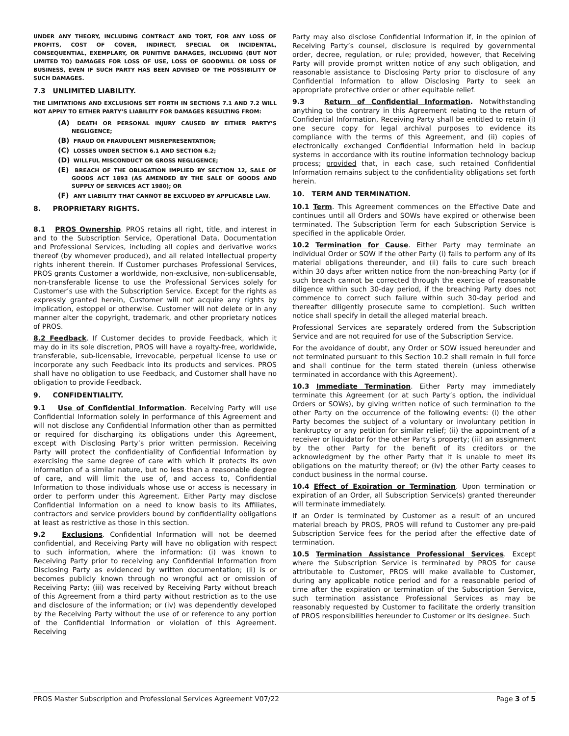UNDER ANY THEORY, INCLUDING CONTRACT AND TORT, FOR ANY LOSS OF PROFITS, COST OF COVER, INDIRECT, SPECIAL OR INCIDENTAL, CONSEQUENTIAL, EXEMPLARY, OR PUNITIVE DAMAGES, INCLUDING (BUT NOT LIMITED TO) DAMAGES FOR LOSS OF USE, LOSS OF GOODWILL OR LOSS OF BUSINESS, EVEN IF SUCH PARTY HAS BEEN ADVISED OF THE POSSIBILITY OF SUCH DAMAGES.
7.3 UNLIMITED LIABILITY.
THE LIMITATIONS AND EXCLUSIONS SET FORTH IN SECTIONS 7.1 AND 7.2 WILL NOT APPLY TO EITHER PARTY’S LIABILITY FOR DAMAGES RESULTING FROM:
(A) DEATH OR PERSONAL INJURY CAUSED BY EITHER PARTY’S NEGLIGENCE;
(B) FRAUD OR FRAUDULENT MISREPRESENTATION;
(C) LOSSES UNDER SECTION 6.1 AND SECTION 6.2;
(D) WILLFUL MISCONDUCT OR GROSS NEGLIGENCE;
(E) BREACH OF THE OBLIGATION IMPLIED BY SECTION 12, SALE OF GOODS ACT 1893 (AS AMENDED BY THE SALE OF GOODS AND SUPPLY OF SERVICES ACT 1980); OR
(F) ANY LIABILITY THAT CANNOT BE EXCLUDED BY APPLICABLE LAW.
8. PROPRIETARY RIGHTS.
8.1 PROS Ownership. PROS retains all right, title, and interest in and to the Subscription Service, Operational Data, Documentation and Professional Services, including all copies and derivative works thereof (by whomever produced), and all related intellectual property rights inherent therein. If Customer purchases Professional Services, PROS grants Customer a worldwide, non-exclusive, non-sublicensable, non-transferable license to use the Professional Services solely for Customer’s use with the Subscription Service. Except for the rights as expressly granted herein, Customer will not acquire any rights by implication, estoppel or otherwise. Customer will not delete or in any manner alter the copyright, trademark, and other proprietary notices of PROS.
8.2 Feedback. If Customer decides to provide Feedback, which it may do in its sole discretion, PROS will have a royalty-free, worldwide, transferable, sub-licensable, irrevocable, perpetual license to use or incorporate any such Feedback into its products and services. PROS shall have no obligation to use Feedback, and Customer shall have no obligation to provide Feedback.
9. CONFIDENTIALITY.
9.1 Use of Confidential Information. Receiving Party will use Confidential Information solely in performance of this Agreement and will not disclose any Confidential Information other than as permitted or required for discharging its obligations under this Agreement, except with Disclosing Party’s prior written permission. Receiving Party will protect the confidentiality of Confidential Information by exercising the same degree of care with which it protects its own information of a similar nature, but no less than a reasonable degree of care, and will limit the use of, and access to, Confidential Information to those individuals whose use or access is necessary in order to perform under this Agreement. Either Party may disclose Confidential Information on a need to know basis to its Affiliates, contractors and service providers bound by confidentiality obligations at least as restrictive as those in this section.
9.2 Exclusions. Confidential Information will not be deemed confidential, and Receiving Party will have no obligation with respect to such information, where the information: (i) was known to Receiving Party prior to receiving any Confidential Information from Disclosing Party as evidenced by written documentation; (ii) is or becomes publicly known through no wrongful act or omission of Receiving Party; (iii) was received by Receiving Party without breach of this Agreement from a third party without restriction as to the use and disclosure of the information; or (iv) was dependently developed by the Receiving Party without the use of or reference to any portion of the Confidential Information or violation of this Agreement. Receiving
Party may also disclose Confidential Information if, in the opinion of Receiving Party’s counsel, disclosure is required by governmental order, decree, regulation, or rule; provided, however, that Receiving Party will provide prompt written notice of any such obligation, and reasonable assistance to Disclosing Party prior to disclosure of any Confidential Information to allow Disclosing Party to seek an appropriate protective order or other equitable relief.
9.3 Return of Confidential Information. Notwithstanding anything to the contrary in this Agreement relating to the return of Confidential Information, Receiving Party shall be entitled to retain (i) one secure copy for legal archival purposes to evidence its compliance with the terms of this Agreement, and (ii) copies of electronically exchanged Confidential Information held in backup systems in accordance with its routine information technology backup process; provided that, in each case, such retained Confidential Information remains subject to the confidentiality obligations set forth herein.
10. TERM AND TERMINATION.
10.1 Term. This Agreement commences on the Effective Date and continues until all Orders and SOWs have expired or otherwise been terminated. The Subscription Term for each Subscription Service is specified in the applicable Order.
10.2 Termination for Cause. Either Party may terminate an individual Order or SOW if the other Party (i) fails to perform any of its material obligations thereunder, and (ii) fails to cure such breach within 30 days after written notice from the non-breaching Party (or if such breach cannot be corrected through the exercise of reasonable diligence within such 30-day period, if the breaching Party does not commence to correct such failure within such 30-day period and thereafter diligently prosecute same to completion). Such written notice shall specify in detail the alleged material breach.
Professional Services are separately ordered from the Subscription Service and are not required for use of the Subscription Service.
For the avoidance of doubt, any Order or SOW issued hereunder and not terminated pursuant to this Section 10.2 shall remain in full force and shall continue for the term stated therein (unless otherwise terminated in accordance with this Agreement).
10.3 Immediate Termination. Either Party may immediately terminate this Agreement (or at such Party’s option, the individual Orders or SOWs), by giving written notice of such termination to the other Party on the occurrence of the following events: (i) the other Party becomes the subject of a voluntary or involuntary petition in bankruptcy or any petition for similar relief; (ii) the appointment of a receiver or liquidator for the other Party’s property; (iii) an assignment by the other Party for the benefit of its creditors or the acknowledgment by the other Party that it is unable to meet its obligations on the maturity thereof; or (iv) the other Party ceases to conduct business in the normal course.
10.4 Effect of Expiration or Termination. Upon termination or expiration of an Order, all Subscription Service(s) granted thereunder will terminate immediately.
If an Order is terminated by Customer as a result of an uncured material breach by PROS, PROS will refund to Customer any pre-paid Subscription Service fees for the period after the effective date of termination.
10.5 Termination Assistance Professional Services. Except where the Subscription Service is terminated by PROS for cause attributable to Customer, PROS will make available to Customer, during any applicable notice period and for a reasonable period of time after the expiration or termination of the Subscription Service, such termination assistance Professional Services as may be reasonably requested by Customer to facilitate the orderly transition of PROS responsibilities hereunder to Customer or its designee. Such
PROS Master Subscription and Professional Services Agreement V07/22 Page 3 of 5